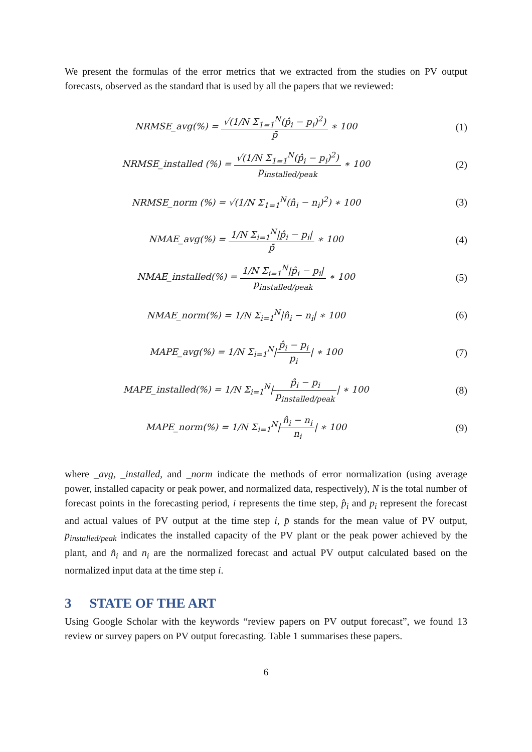We present the formulas of the error metrics that we extracted from the studies on PV output forecasts, observed as the standard that is used by all the papers that we reviewed:
NRMSE_avg(%) = √(1/N Σ<sub>1=1</sub><sup>N</sup>(p̂<sub>i</sub> − p<sub>i</sub>)<sup>2</sup>) p̄ ∗ 100
(1)
NRMSE_installed (%) = √(1/N Σ<sub>1=1</sub><sup>N</sup>(p̂<sub>i</sub> − p<sub>i</sub>)<sup>2</sup>) p<sub>installed/peak</sub> ∗ 100
(2)
NRMSE_norm (%) = √(1/N Σ<sub>1=1</sub><sup>N</sup>(n̂<sub>i</sub> − n<sub>i</sub>)<sup>2</sup>) ∗ 100
(3)
NMAE_avg(%) = 1/N Σ<sub>i=1</sub><sup>N</sup>|p̂<sub>i</sub> − p<sub>i</sub>| p̄ ∗ 100
(4)
NMAE_installed(%) = 1/N Σ<sub>i=1</sub><sup>N</sup>|p̂<sub>i</sub> − p<sub>i</sub>| p<sub>installed/peak</sub> ∗ 100
(5)
NMAE_norm(%) = 1/N Σ<sub>i=1</sub><sup>N</sup>|n̂<sub>i</sub> − n<sub>i</sub>| ∗ 100
(6)
MAPE_avg(%) = 1/N Σ<sub>i=1</sub><sup>N</sup>|p̂<sub>i</sub> − p<sub>i</sub> p<sub>i</sub>| ∗ 100
(7)
MAPE_installed(%) = 1/N Σ<sub>i=1</sub><sup>N</sup>|p̂<sub>i</sub> − p<sub>i</sub> p<sub>installed/peak</sub>| ∗ 100
(8)
MAPE_norm(%) = 1/N Σ<sub>i=1</sub><sup>N</sup>|n̂<sub>i</sub> − n<sub>i</sub> n<sub>i</sub>| ∗ 100
(9)
where _avg, _installed, and _norm indicate the methods of error normalization (using average power, installed capacity or peak power, and normalized data, respectively), N is the total number of forecast points in the forecasting period, i represents the time step, p̂<sub>i</sub> and p<sub>i</sub> represent the forecast and actual values of PV output at the time step i, p̄ stands for the mean value of PV output, p<sub>installed/peak</sub> indicates the installed capacity of the PV plant or the peak power achieved by the plant, and n̂<sub>i</sub> and n<sub>i</sub> are the normalized forecast and actual PV output calculated based on the normalized input data at the time step i.
3 STATE OF THE ART
Using Google Scholar with the keywords “review papers on PV output forecast”, we found 13 review or survey papers on PV output forecasting. Table 1 summarises these papers.
6